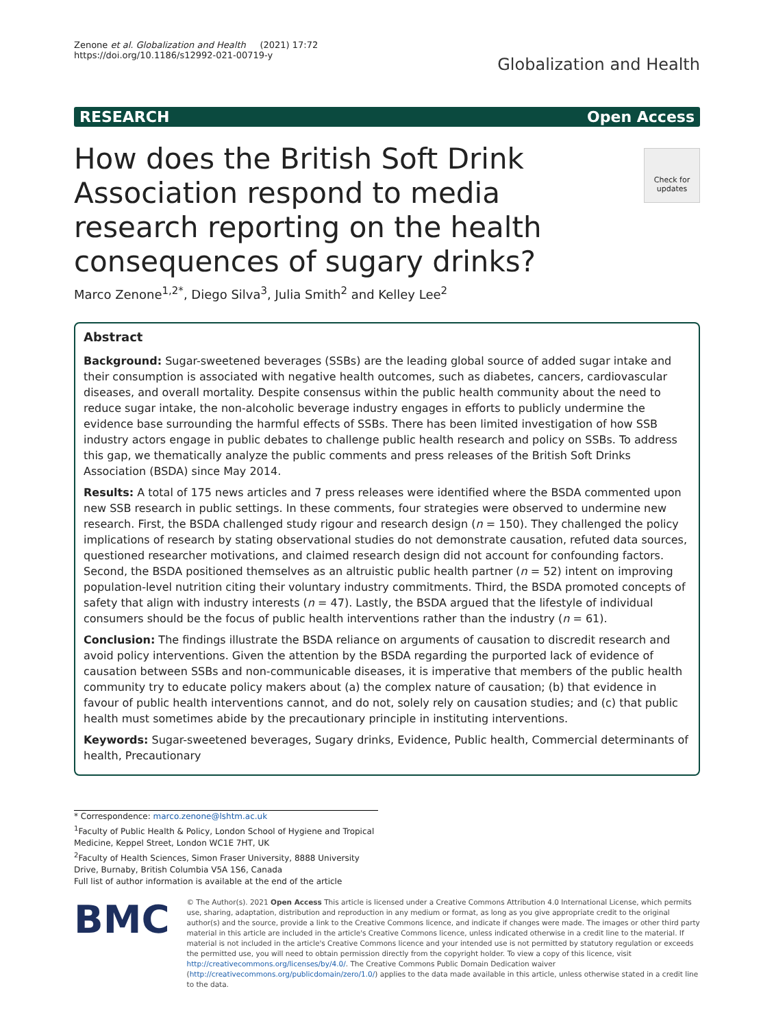Zenone et al. Globalization and Health (2021) 17:72
https://doi.org/10.1186/s12992-021-00719-y
Globalization and Health
RESEARCH Open Access
Check for updates
How does the British Soft Drink Association respond to media research reporting on the health consequences of sugary drinks?
Marco Zenone<sup>1,2*</sup>, Diego Silva<sup>3</sup>, Julia Smith<sup>2</sup> and Kelley Lee<sup>2</sup>
Abstract
Background: Sugar-sweetened beverages (SSBs) are the leading global source of added sugar intake and their consumption is associated with negative health outcomes, such as diabetes, cancers, cardiovascular diseases, and overall mortality. Despite consensus within the public health community about the need to reduce sugar intake, the non-alcoholic beverage industry engages in efforts to publicly undermine the evidence base surrounding the harmful effects of SSBs. There has been limited investigation of how SSB industry actors engage in public debates to challenge public health research and policy on SSBs. To address this gap, we thematically analyze the public comments and press releases of the British Soft Drinks Association (BSDA) since May 2014.
Results: A total of 175 news articles and 7 press releases were identified where the BSDA commented upon new SSB research in public settings. In these comments, four strategies were observed to undermine new research. First, the BSDA challenged study rigour and research design (n = 150). They challenged the policy implications of research by stating observational studies do not demonstrate causation, refuted data sources, questioned researcher motivations, and claimed research design did not account for confounding factors. Second, the BSDA positioned themselves as an altruistic public health partner (n = 52) intent on improving population-level nutrition citing their voluntary industry commitments. Third, the BSDA promoted concepts of safety that align with industry interests (n = 47). Lastly, the BSDA argued that the lifestyle of individual consumers should be the focus of public health interventions rather than the industry (n = 61).
Conclusion: The findings illustrate the BSDA reliance on arguments of causation to discredit research and avoid policy interventions. Given the attention by the BSDA regarding the purported lack of evidence of causation between SSBs and non-communicable diseases, it is imperative that members of the public health community try to educate policy makers about (a) the complex nature of causation; (b) that evidence in favour of public health interventions cannot, and do not, solely rely on causation studies; and (c) that public health must sometimes abide by the precautionary principle in instituting interventions.
Keywords: Sugar-sweetened beverages, Sugary drinks, Evidence, Public health, Commercial determinants of health, Precautionary
* Correspondence: marco.zenone@lshtm.ac.uk
<sup>1</sup> Faculty of Public Health & Policy, London School of Hygiene and Tropical Medicine, Keppel Street, London WC1E 7HT, UK
<sup>2</sup> Faculty of Health Sciences, Simon Fraser University, 8888 University Drive, Burnaby, British Columbia V5A 1S6, Canada
Full list of author information is available at the end of the article
BMC
© The Author(s). 2021 Open Access This article is licensed under a Creative Commons Attribution 4.0 International License, which permits use, sharing, adaptation, distribution and reproduction in any medium or format, as long as you give appropriate credit to the original author(s) and the source, provide a link to the Creative Commons licence, and indicate if changes were made. The images or other third party material in this article are included in the article's Creative Commons licence, unless indicated otherwise in a credit line to the material. If material is not included in the article's Creative Commons licence and your intended use is not permitted by statutory regulation or exceeds the permitted use, you will need to obtain permission directly from the copyright holder. To view a copy of this licence, visit http://creativecommons.org/licenses/by/4.0/. The Creative Commons Public Domain Dedication waiver (http://creativecommons.org/publicdomain/zero/1.0/) applies to the data made available in this article, unless otherwise stated in a credit line to the data.